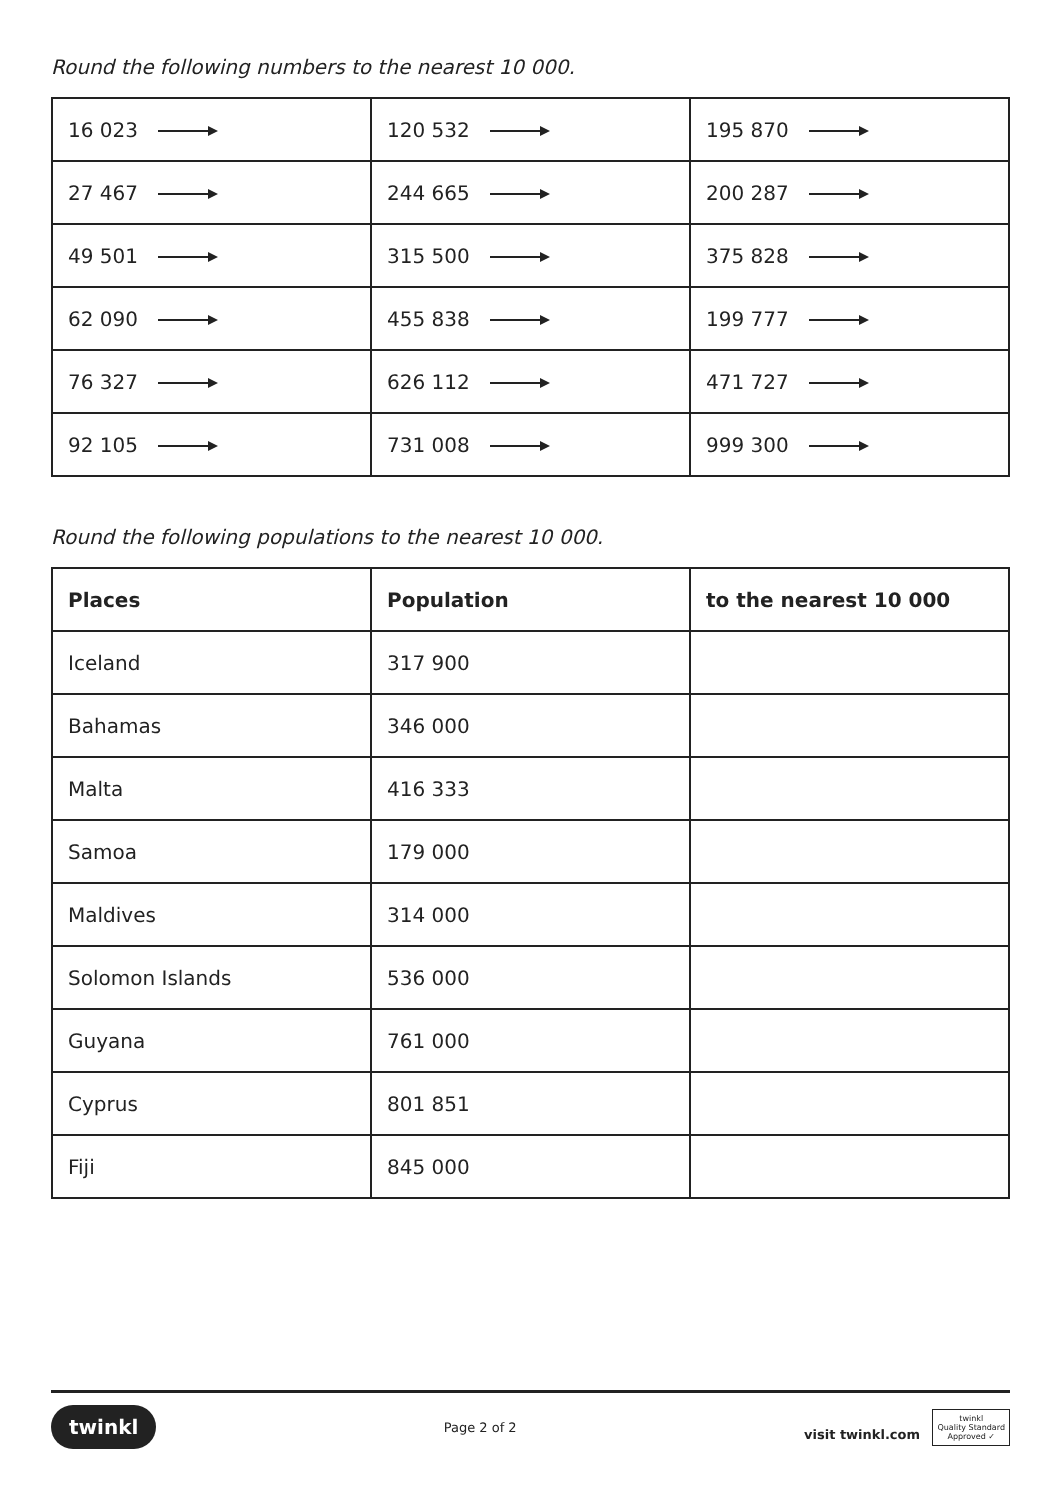Round the following numbers to the nearest 10 000.
| 16 023 | 120 532 | 195 870 |
| 27 467 | 244 665 | 200 287 |
| 49 501 | 315 500 | 375 828 |
| 62 090 | 455 838 | 199 777 |
| 76 327 | 626 112 | 471 727 |
| 92 105 | 731 008 | 999 300 |
Round the following populations to the nearest 10 000.
| Places | Population | to the nearest 10 000 |
| --- | --- | --- |
| Iceland | 317 900 | |
| Bahamas | 346 000 | |
| Malta | 416 333 | |
| Samoa | 179 000 | |
| Maldives | 314 000 | |
| Solomon Islands | 536 000 | |
| Guyana | 761 000 | |
| Cyprus | 801 851 | |
| Fiji | 845 000 | |
twinkl Page 2 of 2 visit twinkl.com twinkl
Quality Standard
Approved ✓